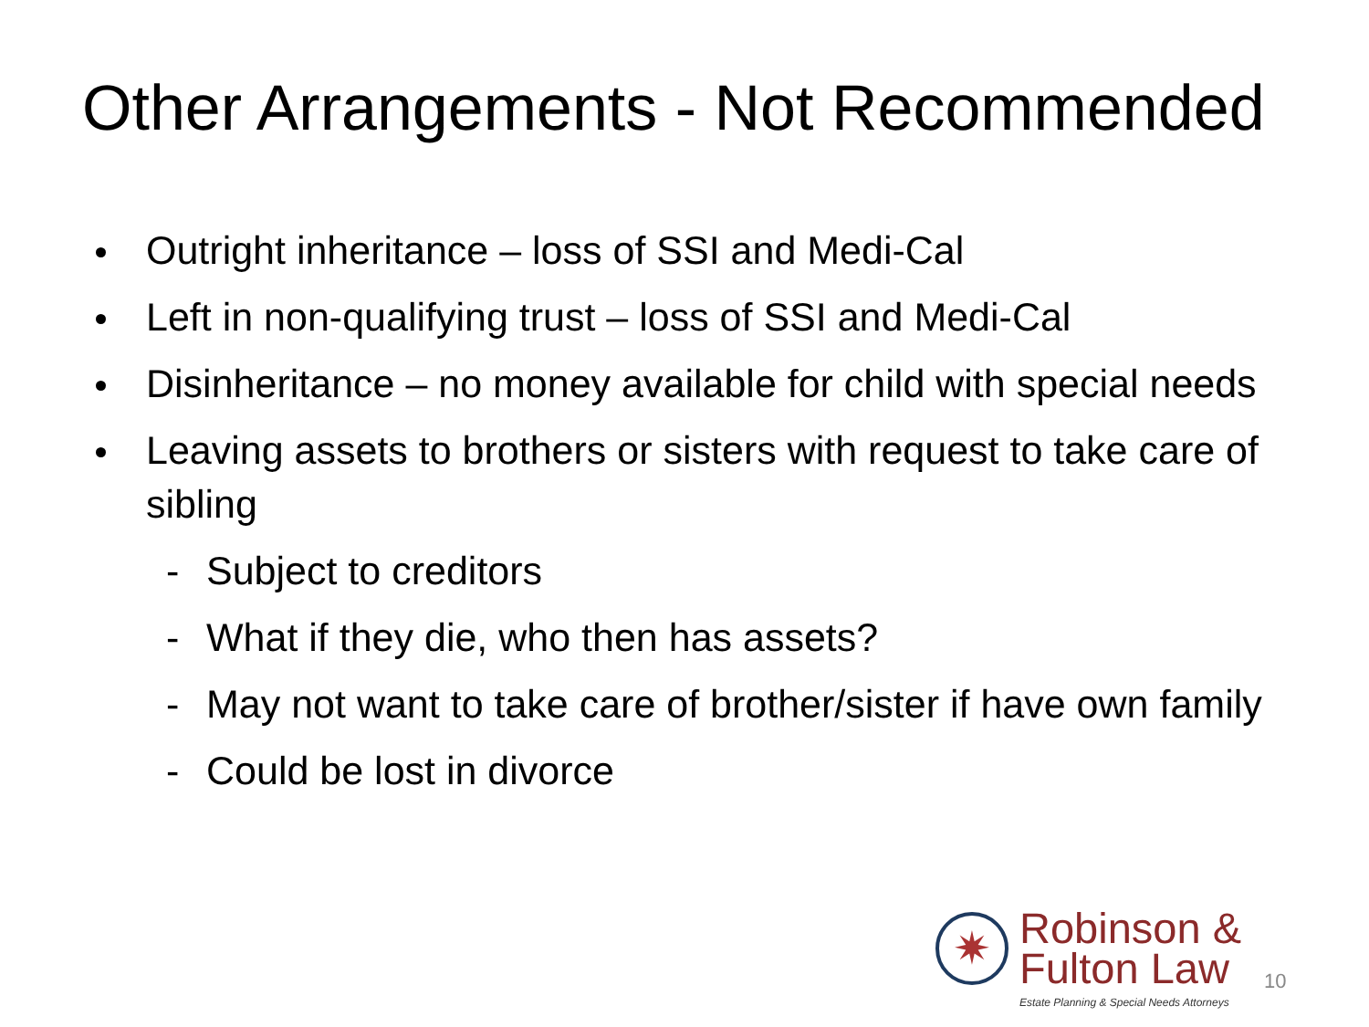Other Arrangements - Not Recommended
Outright inheritance – loss of SSI and Medi-Cal
Left in non-qualifying trust – loss of SSI and Medi-Cal
Disinheritance – no money available for child with special needs
Leaving assets to brothers or sisters with request to take care of sibling
- Subject to creditors
- What if they die, who then has assets?
- May not want to take care of brother/sister if have own family
- Could be lost in divorce
✷
Robinson &
Fulton Law
Estate Planning & Special Needs Attorneys
10